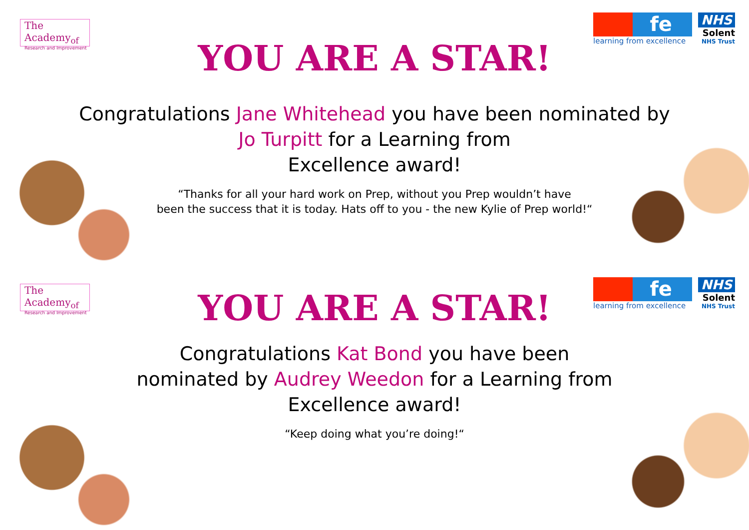The Academy<sub>of</sub>
Research and Improvement
fe
learning from excellence
NHS
Solent
NHS Trust
YOU ARE A STAR!
Congratulations Jane Whitehead you have been nominated by Jo Turpitt for a Learning from
Excellence award!
“Thanks for all your hard work on Prep, without you Prep wouldn’t have
been the success that it is today. Hats off to you - the new Kylie of Prep world!“
The Academy<sub>of</sub>
Research and Improvement
fe
learning from excellence
NHS
Solent
NHS Trust
YOU ARE A STAR!
Congratulations Kat Bond you have been
nominated by Audrey Weedon for a Learning from
Excellence award!
“Keep doing what you’re doing!“